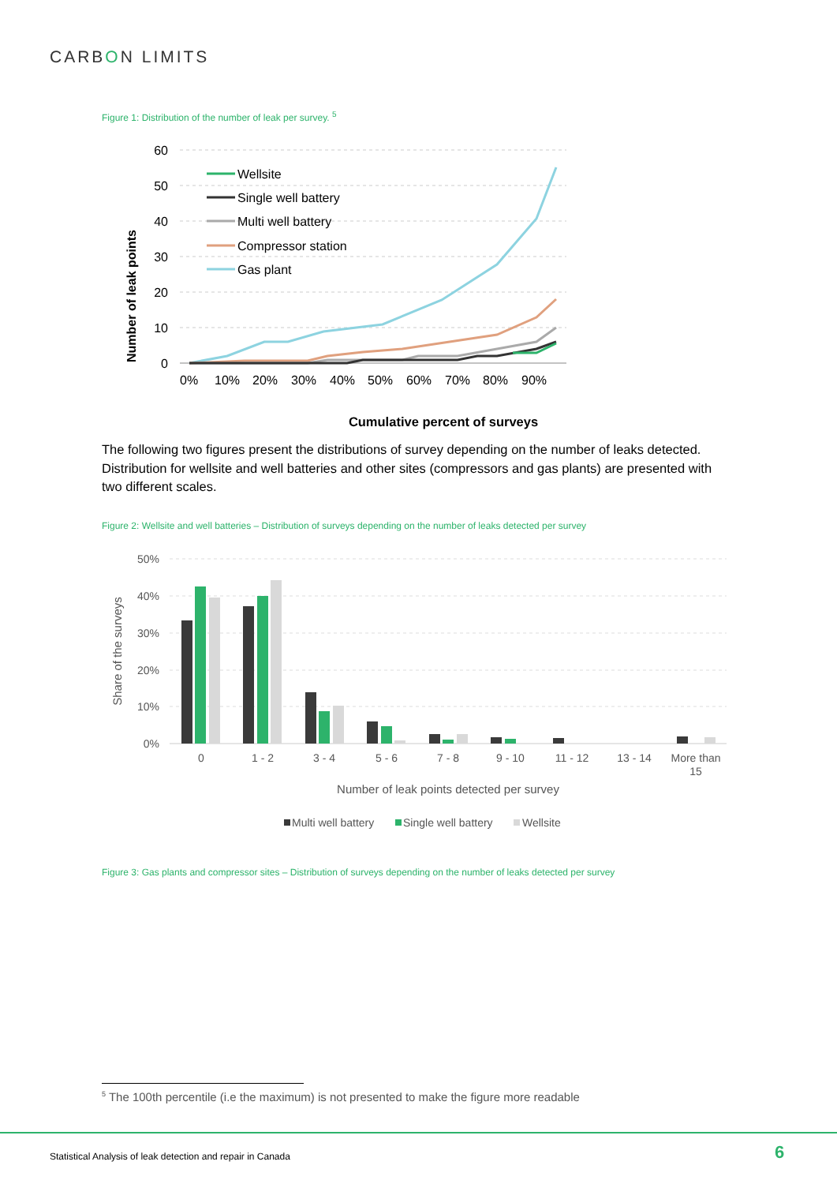CARBON LIMITS
Figure 1: Distribution of the number of leak per survey. <sup>5</sup>
60
50
40
30
20
10
0
0%
10%
20%
30%
40%
50%
60%
70%
80%
90%
Number of leak points
Wellsite
Single well battery
Multi well battery
Compressor station
Gas plant
Cumulative percent of surveys
The following two figures present the distributions of survey depending on the number of leaks detected. Distribution for wellsite and well batteries and other sites (compressors and gas plants) are presented with two different scales.
Figure 2: Wellsite and well batteries – Distribution of surveys depending on the number of leaks detected per survey
50%
40%
30%
20%
10%
0%
Share of the surveys
0
1 - 2
3 - 4
5 - 6
7 - 8
9 - 10
11 - 12
13 - 14
More than
15
Number of leak points detected per survey
Multi well battery
Single well battery
Wellsite
Figure 3: Gas plants and compressor sites – Distribution of surveys depending on the number of leaks detected per survey
<sup>5</sup> The 100th percentile (i.e the maximum) is not presented to make the figure more readable
Statistical Analysis of leak detection and repair in Canada
6